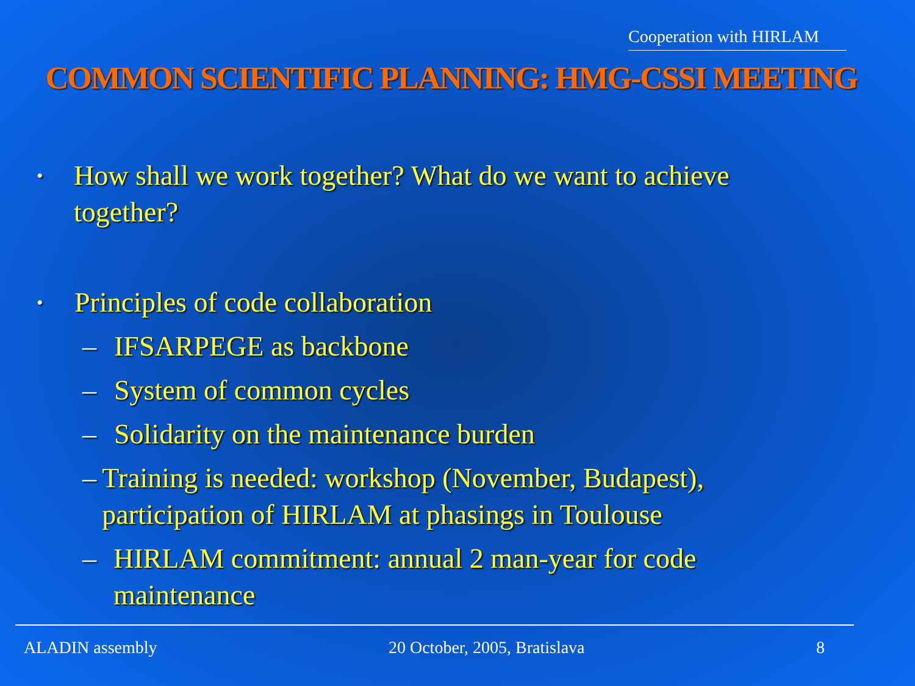Cooperation with HIRLAM
COMMON SCIENTIFIC PLANNING: HMG-CSSI MEETING
• How shall we work together? What do we want to achieve together?
• Principles of code collaboration
– IFSARPEGE as backbone
– System of common cycles
– Solidarity on the maintenance burden
– Training is needed: workshop (November, Budapest), participation of HIRLAM at phasings in Toulouse
– HIRLAM commitment: annual 2 man-year for code maintenance
ALADIN assembly 20 October, 2005, Bratislava 8